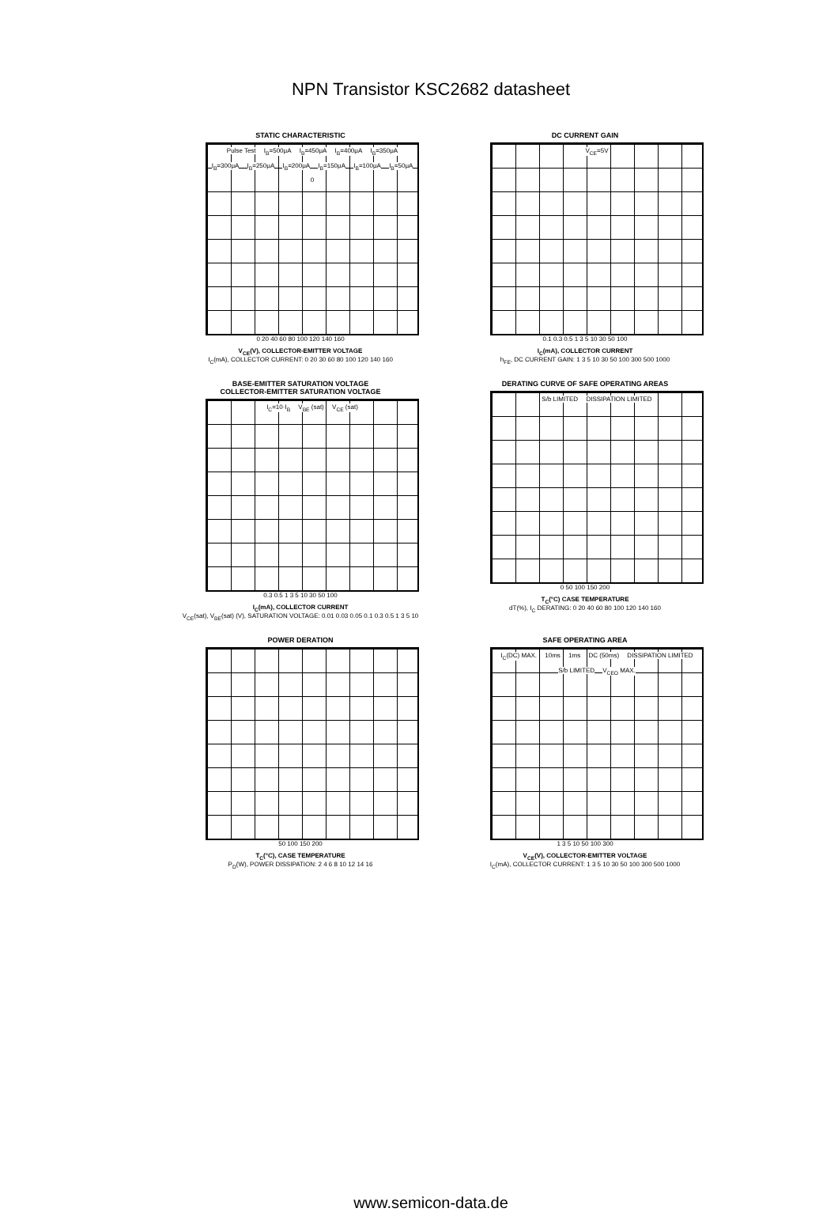NPN Transistor KSC2682 datasheet
STATIC CHARACTERISTIC
Pulse Test I<sub>B</sub>=500μA I<sub>B</sub>=450μA I<sub>B</sub>=400μA I<sub>B</sub>=350μA I<sub>B</sub>=300μA I<sub>B</sub>=250μA I<sub>B</sub>=200μA I<sub>B</sub>=150μA I<sub>B</sub>=100μA I<sub>B</sub>=50μA 0
0 20 40 60 80 100 120 140 160
V<sub>CE</sub>(V), COLLECTOR-EMITTER VOLTAGE
I<sub>C</sub>(mA), COLLECTOR CURRENT: 0 20 30 60 80 100 120 140 160
DC CURRENT GAIN
V<sub>CE</sub>=5V
0.1 0.3 0.5 1 3 5 10 30 50 100
I<sub>C</sub>(mA), COLLECTOR CURRENT
h<sub>FE</sub>, DC CURRENT GAIN: 1 3 5 10 30 50 100 300 500 1000
BASE-EMITTER SATURATION VOLTAGE
COLLECTOR-EMITTER SATURATION VOLTAGE
I<sub>C</sub>=10·I<sub>B</sub> V<sub>BE</sub> (sat) V<sub>CE</sub> (sat)
0.3 0.5 1 3 5 10 30 50 100
I<sub>C</sub>(mA), COLLECTOR CURRENT
V<sub>CE</sub>(sat), V<sub>BE</sub>(sat) (V), SATURATION VOLTAGE: 0.01 0.03 0.05 0.1 0.3 0.5 1 3 5 10
DERATING CURVE OF SAFE OPERATING AREAS
S/b LIMITED DISSIPATION LIMITED
0 50 100 150 200
T<sub>C</sub>(°C) CASE TEMPERATURE
dT(%), I<sub>C</sub> DERATING: 0 20 40 60 80 100 120 140 160
POWER DERATION
50 100 150 200
T<sub>C</sub>(°C), CASE TEMPERATURE
P<sub>D</sub>(W), POWER DISSIPATION: 2 4 6 8 10 12 14 16
SAFE OPERATING AREA
I<sub>C</sub>(DC) MAX. 10ms 1ms DC (50ms) DISSIPATION LIMITED S/b LIMITED V<sub>CEO</sub> MAX.
1 3 5 10 50 100 300
V<sub>CE</sub>(V), COLLECTOR-EMITTER VOLTAGE
I<sub>C</sub>(mA), COLLECTOR CURRENT: 1 3 5 10 30 50 100 300 500 1000
www.semicon-data.de